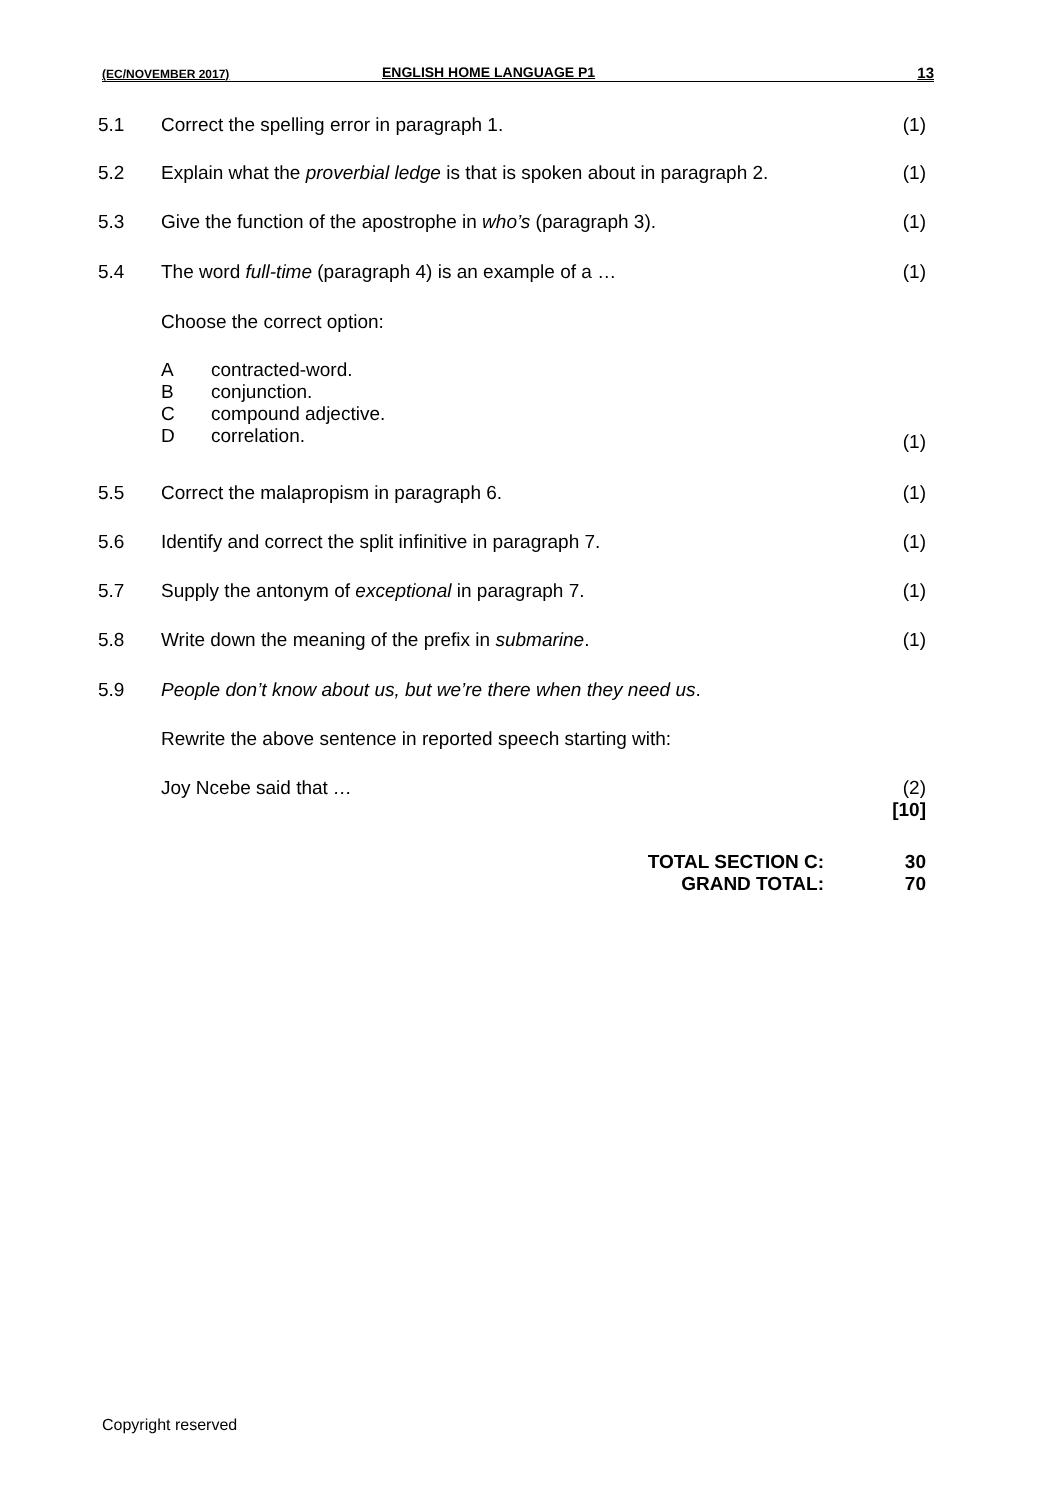(EC/NOVEMBER 2017) ENGLISH HOME LANGUAGE P1 13
5.1 Correct the spelling error in paragraph 1. (1)
5.2 Explain what the proverbial ledge is that is spoken about in paragraph 2. (1)
5.3 Give the function of the apostrophe in who’s (paragraph 3). (1)
5.4 The word full-time (paragraph 4) is an example of a … (1)
Choose the correct option:
Acontracted-word.
Bconjunction.
Ccompound adjective.
Dcorrelation.
(1)
5.5 Correct the malapropism in paragraph 6. (1)
5.6 Identify and correct the split infinitive in paragraph 7. (1)
5.7 Supply the antonym of exceptional in paragraph 7. (1)
5.8 Write down the meaning of the prefix in submarine. (1)
5.9 People don’t know about us, but we’re there when they need us.
Rewrite the above sentence in reported speech starting with:
Joy Ncebe said that … (2)
[10]
TOTAL SECTION C:
GRAND TOTAL: 30
70
Copyright reserved